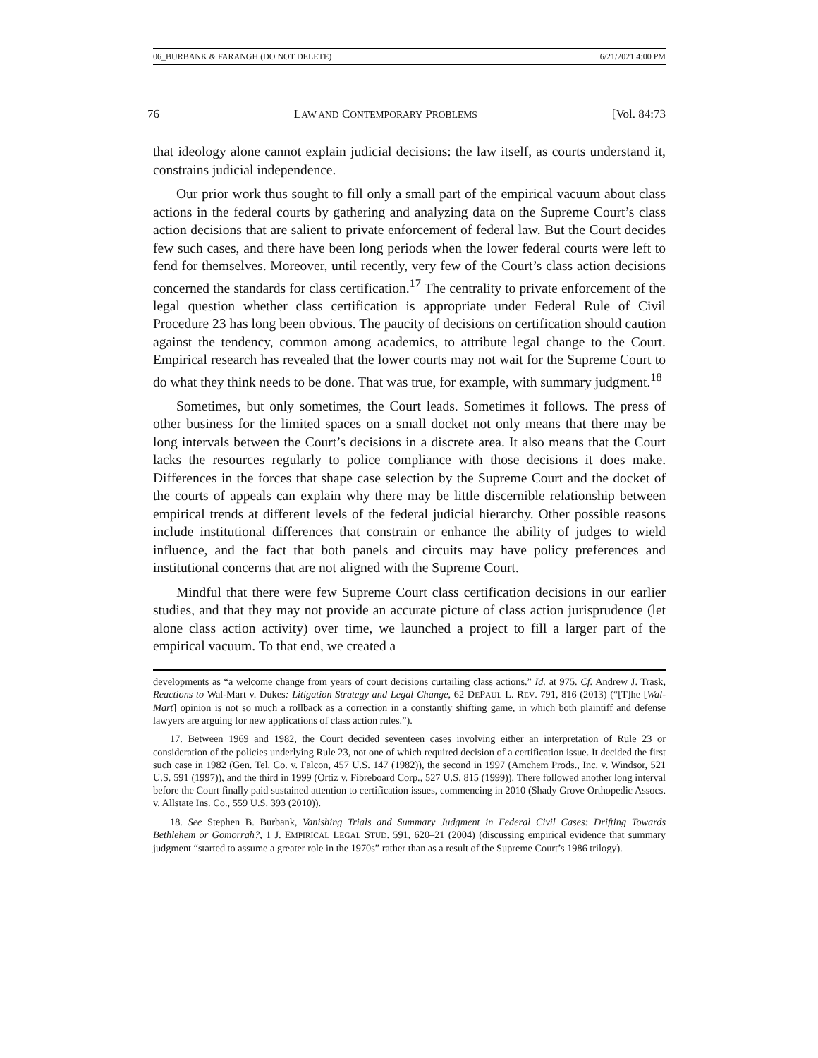06_BURBANK & FARANGH (DO NOT DELETE) 6/21/2021 4:00 PM
76 LAW AND CONTEMPORARY PROBLEMS [Vol. 84:73
that ideology alone cannot explain judicial decisions: the law itself, as courts understand it, constrains judicial independence.
Our prior work thus sought to fill only a small part of the empirical vacuum about class actions in the federal courts by gathering and analyzing data on the Supreme Court’s class action decisions that are salient to private enforcement of federal law. But the Court decides few such cases, and there have been long periods when the lower federal courts were left to fend for themselves. Moreover, until recently, very few of the Court’s class action decisions concerned the standards for class certification.<sup>17</sup> The centrality to private enforcement of the legal question whether class certification is appropriate under Federal Rule of Civil Procedure 23 has long been obvious. The paucity of decisions on certification should caution against the tendency, common among academics, to attribute legal change to the Court. Empirical research has revealed that the lower courts may not wait for the Supreme Court to do what they think needs to be done. That was true, for example, with summary judgment.<sup>18</sup>
Sometimes, but only sometimes, the Court leads. Sometimes it follows. The press of other business for the limited spaces on a small docket not only means that there may be long intervals between the Court’s decisions in a discrete area. It also means that the Court lacks the resources regularly to police compliance with those decisions it does make. Differences in the forces that shape case selection by the Supreme Court and the docket of the courts of appeals can explain why there may be little discernible relationship between empirical trends at different levels of the federal judicial hierarchy. Other possible reasons include institutional differences that constrain or enhance the ability of judges to wield influence, and the fact that both panels and circuits may have policy preferences and institutional concerns that are not aligned with the Supreme Court.
Mindful that there were few Supreme Court class certification decisions in our earlier studies, and that they may not provide an accurate picture of class action jurisprudence (let alone class action activity) over time, we launched a project to fill a larger part of the empirical vacuum. To that end, we created a
developments as “a welcome change from years of court decisions curtailing class actions.” Id. at 975. Cf. Andrew J. Trask, Reactions to Wal-Mart v. Dukes: Litigation Strategy and Legal Change, 62 DEPAUL L. REV. 791, 816 (2013) (“[T]he [Wal-Mart] opinion is not so much a rollback as a correction in a constantly shifting game, in which both plaintiff and defense lawyers are arguing for new applications of class action rules.”).
17. Between 1969 and 1982, the Court decided seventeen cases involving either an interpretation of Rule 23 or consideration of the policies underlying Rule 23, not one of which required decision of a certification issue. It decided the first such case in 1982 (Gen. Tel. Co. v. Falcon, 457 U.S. 147 (1982)), the second in 1997 (Amchem Prods., Inc. v. Windsor, 521 U.S. 591 (1997)), and the third in 1999 (Ortiz v. Fibreboard Corp., 527 U.S. 815 (1999)). There followed another long interval before the Court finally paid sustained attention to certification issues, commencing in 2010 (Shady Grove Orthopedic Assocs. v. Allstate Ins. Co., 559 U.S. 393 (2010)).
18. See Stephen B. Burbank, Vanishing Trials and Summary Judgment in Federal Civil Cases: Drifting Towards Bethlehem or Gomorrah?, 1 J. EMPIRICAL LEGAL STUD. 591, 620–21 (2004) (discussing empirical evidence that summary judgment “started to assume a greater role in the 1970s” rather than as a result of the Supreme Court’s 1986 trilogy).